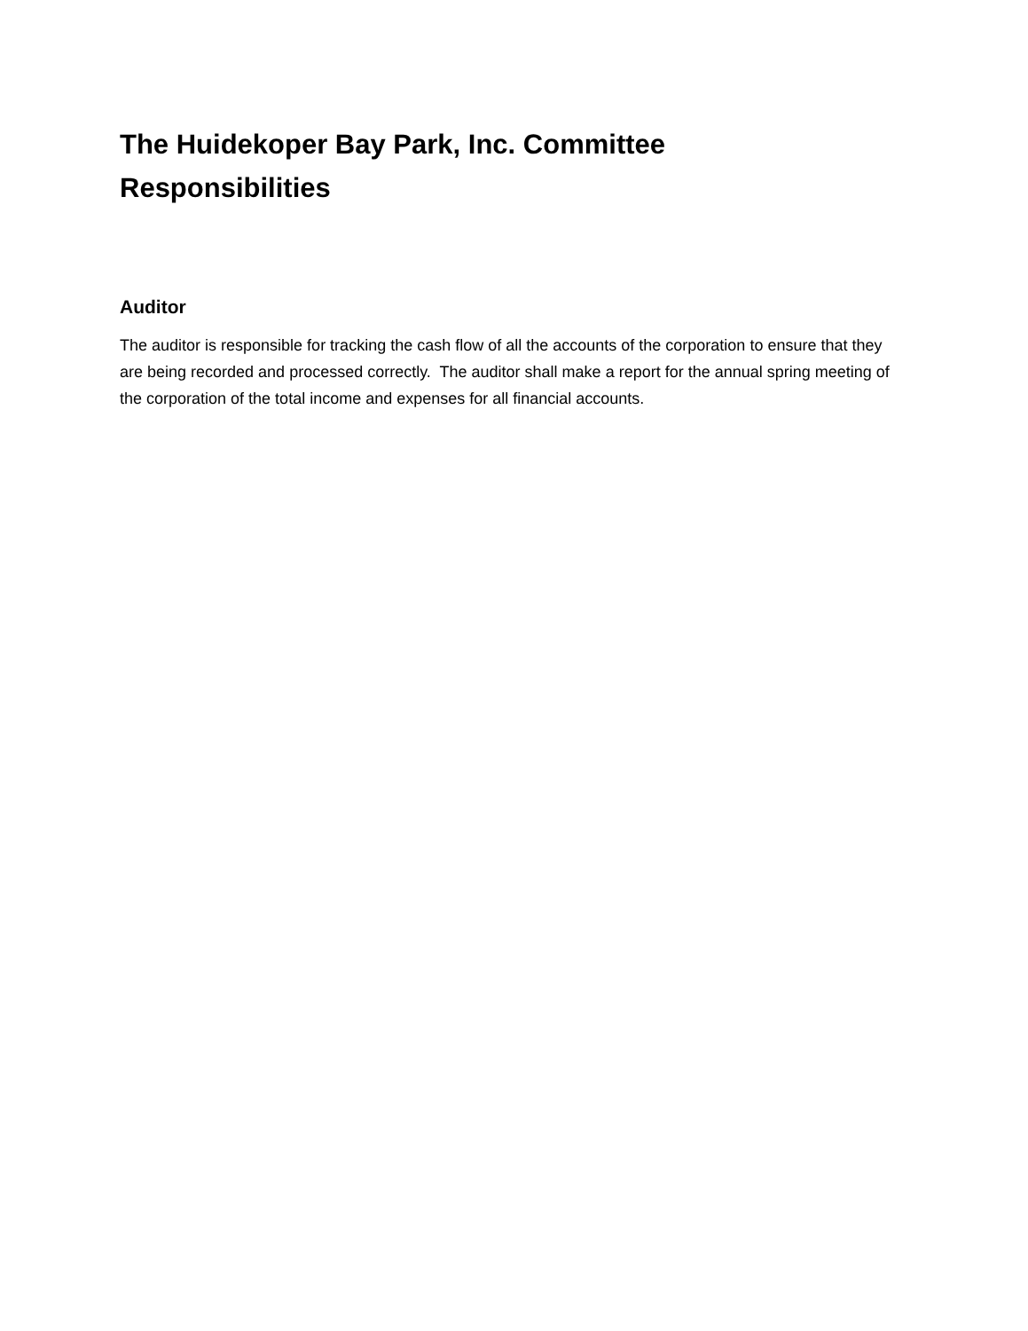The Huidekoper Bay Park, Inc. Committee
Responsibilities
Auditor
The auditor is responsible for tracking the cash flow of all the accounts of the corporation to ensure that they are being recorded and processed correctly. The auditor shall make a report for the annual spring meeting of the corporation of the total income and expenses for all financial accounts.